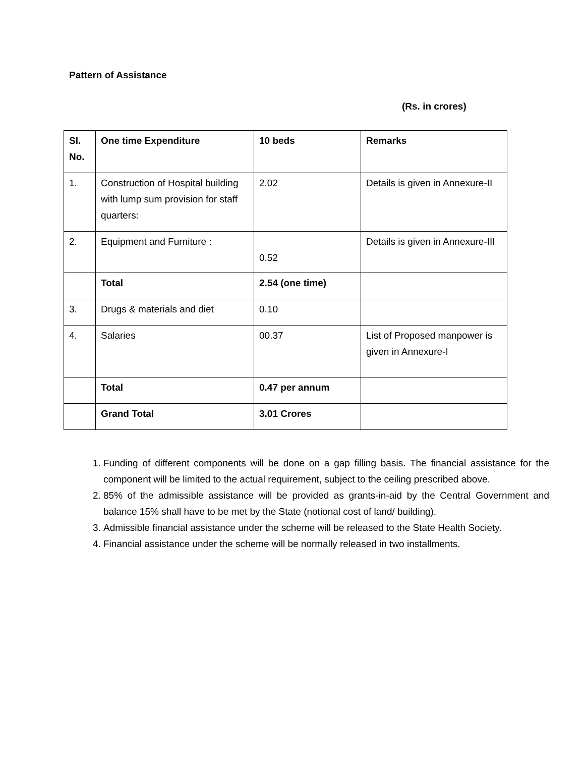Pattern of Assistance
(Rs. in crores)
| Sl. No. | One time Expenditure | 10 beds | Remarks |
| --- | --- | --- | --- |
| 1. | Construction of Hospital building with lump sum provision for staff quarters: | 2.02 | Details is given in Annexure-II |
| 2. | Equipment and Furniture : | 0.52 | Details is given in Annexure-III |
| | Total | 2.54 (one time) | |
| 3. | Drugs & materials and diet | 0.10 | |
| 4. | Salaries | 00.37 | List of Proposed manpower is given in Annexure-I |
| | Total | 0.47 per annum | |
| | Grand Total | 3.01 Crores | |
1. Funding of different components will be done on a gap filling basis. The financial assistance for the component will be limited to the actual requirement, subject to the ceiling prescribed above.
2. 85% of the admissible assistance will be provided as grants-in-aid by the Central Government and balance 15% shall have to be met by the State (notional cost of land/ building).
3. Admissible financial assistance under the scheme will be released to the State Health Society.
4. Financial assistance under the scheme will be normally released in two installments.